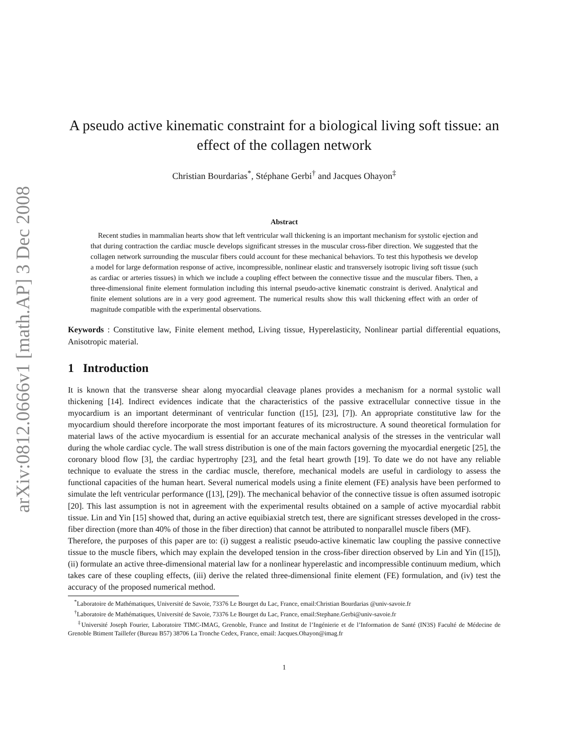arXiv:0812.0666v1 [math.AP] 3 Dec 2008
A pseudo active kinematic constraint for a biological living soft tissue: an effect of the collagen network
Christian Bourdarias<sup>*</sup>, Stéphane Gerbi<sup>†</sup> and Jacques Ohayon<sup>‡</sup>
Abstract
Recent studies in mammalian hearts show that left ventricular wall thickening is an important mechanism for systolic ejection and that during contraction the cardiac muscle develops significant stresses in the muscular cross-fiber direction. We suggested that the collagen network surrounding the muscular fibers could account for these mechanical behaviors. To test this hypothesis we develop a model for large deformation response of active, incompressible, nonlinear elastic and transversely isotropic living soft tissue (such as cardiac or arteries tissues) in which we include a coupling effect between the connective tissue and the muscular fibers. Then, a three-dimensional finite element formulation including this internal pseudo-active kinematic constraint is derived. Analytical and finite element solutions are in a very good agreement. The numerical results show this wall thickening effect with an order of magnitude compatible with the experimental observations.
Keywords : Constitutive law, Finite element method, Living tissue, Hyperelasticity, Nonlinear partial differential equations, Anisotropic material.
1 Introduction
It is known that the transverse shear along myocardial cleavage planes provides a mechanism for a normal systolic wall thickening [14]. Indirect evidences indicate that the characteristics of the passive extracellular connective tissue in the myocardium is an important determinant of ventricular function ([15], [23], [7]). An appropriate constitutive law for the myocardium should therefore incorporate the most important features of its microstructure. A sound theoretical formulation for material laws of the active myocardium is essential for an accurate mechanical analysis of the stresses in the ventricular wall during the whole cardiac cycle. The wall stress distribution is one of the main factors governing the myocardial energetic [25], the coronary blood flow [3], the cardiac hypertrophy [23], and the fetal heart growth [19]. To date we do not have any reliable technique to evaluate the stress in the cardiac muscle, therefore, mechanical models are useful in cardiology to assess the functional capacities of the human heart. Several numerical models using a finite element (FE) analysis have been performed to simulate the left ventricular performance ([13], [29]). The mechanical behavior of the connective tissue is often assumed isotropic [20]. This last assumption is not in agreement with the experimental results obtained on a sample of active myocardial rabbit tissue. Lin and Yin [15] showed that, during an active equibiaxial stretch test, there are significant stresses developed in the cross-fiber direction (more than 40% of those in the fiber direction) that cannot be attributed to nonparallel muscle fibers (MF).
Therefore, the purposes of this paper are to: (i) suggest a realistic pseudo-active kinematic law coupling the passive connective tissue to the muscle fibers, which may explain the developed tension in the cross-fiber direction observed by Lin and Yin ([15]), (ii) formulate an active three-dimensional material law for a nonlinear hyperelastic and incompressible continuum medium, which takes care of these coupling effects, (iii) derive the related three-dimensional finite element (FE) formulation, and (iv) test the accuracy of the proposed numerical method.
<sup>*</sup> Laboratoire de Mathématiques, Université de Savoie, 73376 Le Bourget du Lac, France, email:Christian Bourdarias @univ-savoie.fr
<sup>†</sup> Laboratoire de Mathématiques, Université de Savoie, 73376 Le Bourget du Lac, France, email:Stephane.Gerbi@univ-savoie.fr
<sup>‡</sup> Université Joseph Fourier, Laboratoire TIMC-IMAG, Grenoble, France and Institut de l’Ingénierie et de l’Information de Santé (IN3S) Faculté de Médecine de Grenoble Btiment Taillefer (Bureau B57) 38706 La Tronche Cedex, France, email: Jacques.Ohayon@imag.fr
1